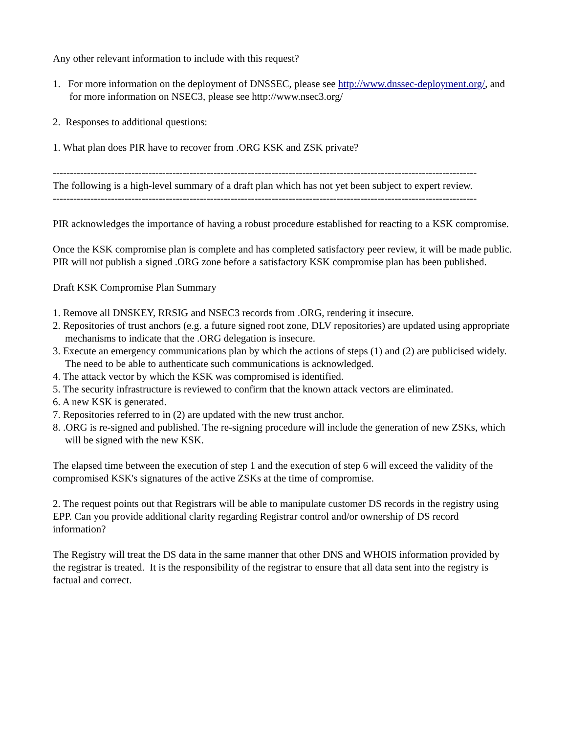Any other relevant information to include with this request?
1. For more information on the deployment of DNSSEC, please see http://www.dnssec-deployment.org/, and for more information on NSEC3, please see http://www.nsec3.org/
2. Responses to additional questions:
1. What plan does PIR have to recover from .ORG KSK and ZSK private?
----------------------------------------------------------------------------------------------------------------------------
The following is a high-level summary of a draft plan which has not yet been subject to expert review.
----------------------------------------------------------------------------------------------------------------------------
PIR acknowledges the importance of having a robust procedure established for reacting to a KSK compromise.
Once the KSK compromise plan is complete and has completed satisfactory peer review, it will be made public. PIR will not publish a signed .ORG zone before a satisfactory KSK compromise plan has been published.
Draft KSK Compromise Plan Summary
1. Remove all DNSKEY, RRSIG and NSEC3 records from .ORG, rendering it insecure.
2. Repositories of trust anchors (e.g. a future signed root zone, DLV repositories) are updated using appropriate mechanisms to indicate that the .ORG delegation is insecure.
3. Execute an emergency communications plan by which the actions of steps (1) and (2) are publicised widely. The need to be able to authenticate such communications is acknowledged.
4. The attack vector by which the KSK was compromised is identified.
5. The security infrastructure is reviewed to confirm that the known attack vectors are eliminated.
6. A new KSK is generated.
7. Repositories referred to in (2) are updated with the new trust anchor.
8. .ORG is re-signed and published. The re-signing procedure will include the generation of new ZSKs, which will be signed with the new KSK.
The elapsed time between the execution of step 1 and the execution of step 6 will exceed the validity of the compromised KSK's signatures of the active ZSKs at the time of compromise.
2. The request points out that Registrars will be able to manipulate customer DS records in the registry using EPP. Can you provide additional clarity regarding Registrar control and/or ownership of DS record information?
The Registry will treat the DS data in the same manner that other DNS and WHOIS information provided by the registrar is treated. It is the responsibility of the registrar to ensure that all data sent into the registry is factual and correct.